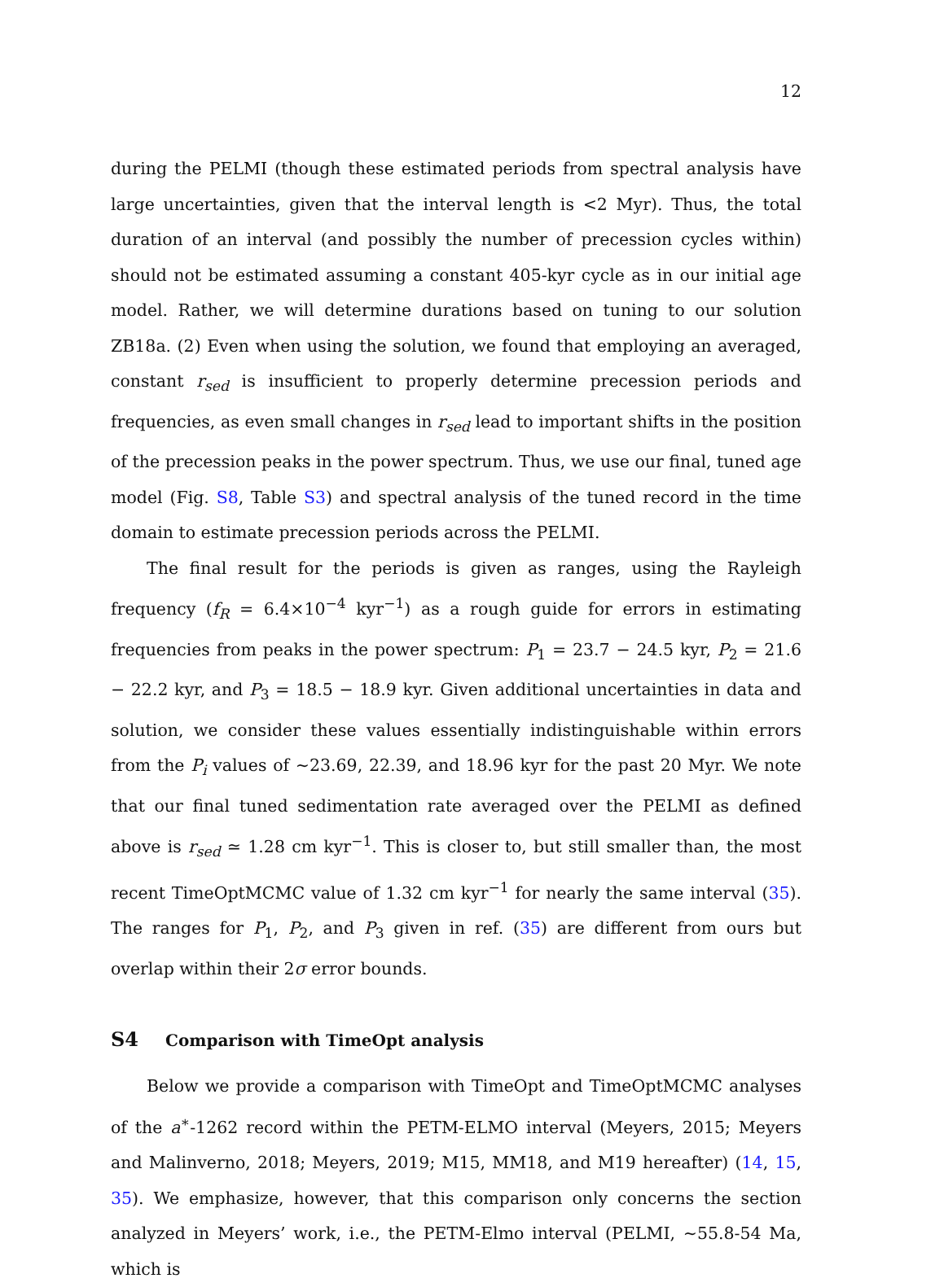12
during the PELMI (though these estimated periods from spectral analysis have large uncertainties, given that the interval length is <2 Myr). Thus, the total duration of an interval (and possibly the number of precession cycles within) should not be estimated assuming a constant 405-kyr cycle as in our initial age model. Rather, we will determine durations based on tuning to our solution ZB18a. (2) Even when using the solution, we found that employing an averaged, constant r<sub>sed</sub> is insufficient to properly determine precession periods and frequencies, as even small changes in r<sub>sed</sub> lead to important shifts in the position of the precession peaks in the power spectrum. Thus, we use our final, tuned age model (Fig. S8, Table S3) and spectral analysis of the tuned record in the time domain to estimate precession periods across the PELMI.
The final result for the periods is given as ranges, using the Rayleigh frequency (f<sub>R</sub> = 6.4×10<sup>−4</sup> kyr<sup>−1</sup>) as a rough guide for errors in estimating frequencies from peaks in the power spectrum: P<sub>1</sub> = 23.7 − 24.5 kyr, P<sub>2</sub> = 21.6 − 22.2 kyr, and P<sub>3</sub> = 18.5 − 18.9 kyr. Given additional uncertainties in data and solution, we consider these values essentially indistinguishable within errors from the P<sub>i</sub> values of ∼23.69, 22.39, and 18.96 kyr for the past 20 Myr. We note that our final tuned sedimentation rate averaged over the PELMI as defined above is r<sub>sed</sub> ≃ 1.28 cm kyr<sup>−1</sup>. This is closer to, but still smaller than, the most recent TimeOptMCMC value of 1.32 cm kyr<sup>−1</sup> for nearly the same interval (35). The ranges for P<sub>1</sub>, P<sub>2</sub>, and P<sub>3</sub> given in ref. (35) are different from ours but overlap within their 2σ error bounds.
S4 Comparison with TimeOpt analysis
Below we provide a comparison with TimeOpt and TimeOptMCMC analyses of the a<sup>∗</sup>-1262 record within the PETM-ELMO interval (Meyers, 2015; Meyers and Malinverno, 2018; Meyers, 2019; M15, MM18, and M19 hereafter) (14, 15, 35). We emphasize, however, that this comparison only concerns the section analyzed in Meyers’ work, i.e., the PETM-Elmo interval (PELMI, ∼55.8-54 Ma, which is